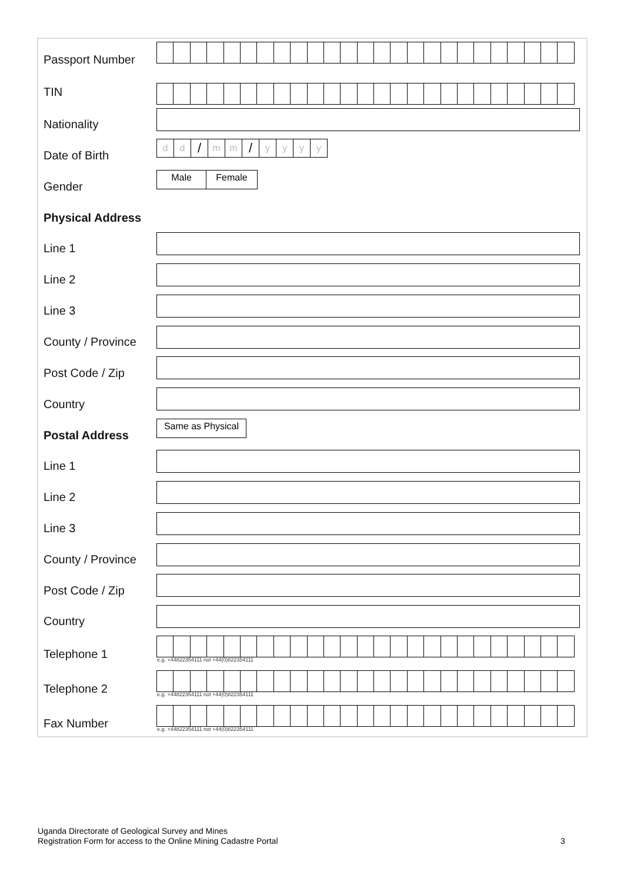Passport Number
TIN
Nationality
Date of Birth
d d / m m / yyyy
Gender
Male Female
Physical Address
Line 1
Line 2
Line 3
County / Province
Post Code / Zip
Country
Postal Address
Same as Physical
Line 1
Line 2
Line 3
County / Province
Post Code / Zip
Country
Telephone 1
e.g. +44822354111 not +44(0)822354111
Telephone 2
e.g. +44822354111 not +44(0)822354111
Fax Number
e.g. +44822354111 not +44(0)822354111
Uganda Directorate of Geological Survey and Mines
Registration Form for access to the Online Mining Cadastre Portal
3